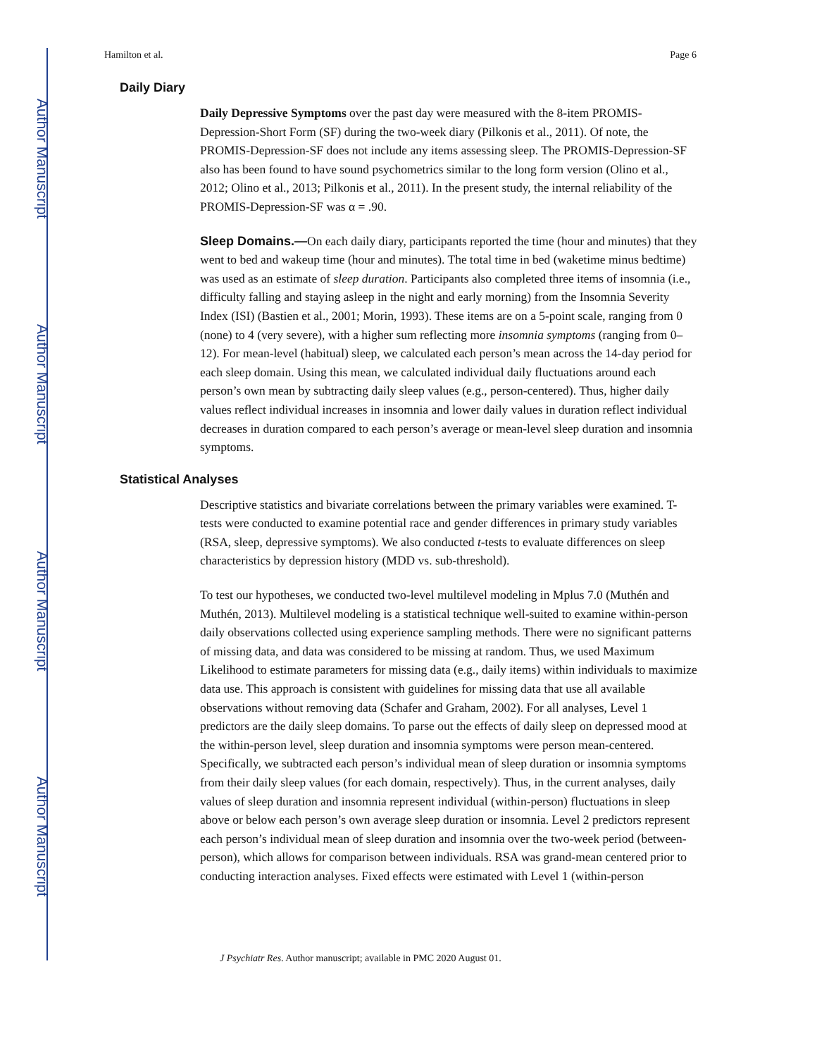Author Manuscript
Author Manuscript
Author Manuscript
Author Manuscript
Hamilton et al. Page 6
Daily Diary
Daily Depressive Symptoms over the past day were measured with the 8-item PROMIS-Depression-Short Form (SF) during the two-week diary (Pilkonis et al., 2011). Of note, the PROMIS-Depression-SF does not include any items assessing sleep. The PROMIS-Depression-SF also has been found to have sound psychometrics similar to the long form version (Olino et al., 2012; Olino et al., 2013; Pilkonis et al., 2011). In the present study, the internal reliability of the PROMIS-Depression-SF was α = .90.
Sleep Domains.—On each daily diary, participants reported the time (hour and minutes) that they went to bed and wakeup time (hour and minutes). The total time in bed (waketime minus bedtime) was used as an estimate of sleep duration. Participants also completed three items of insomnia (i.e., difficulty falling and staying asleep in the night and early morning) from the Insomnia Severity Index (ISI) (Bastien et al., 2001; Morin, 1993). These items are on a 5-point scale, ranging from 0 (none) to 4 (very severe), with a higher sum reflecting more insomnia symptoms (ranging from 0–12). For mean-level (habitual) sleep, we calculated each person’s mean across the 14-day period for each sleep domain. Using this mean, we calculated individual daily fluctuations around each person’s own mean by subtracting daily sleep values (e.g., person-centered). Thus, higher daily values reflect individual increases in insomnia and lower daily values in duration reflect individual decreases in duration compared to each person’s average or mean-level sleep duration and insomnia symptoms.
Statistical Analyses
Descriptive statistics and bivariate correlations between the primary variables were examined. T-tests were conducted to examine potential race and gender differences in primary study variables (RSA, sleep, depressive symptoms). We also conducted t-tests to evaluate differences on sleep characteristics by depression history (MDD vs. sub-threshold).
To test our hypotheses, we conducted two-level multilevel modeling in Mplus 7.0 (Muthén and Muthén, 2013). Multilevel modeling is a statistical technique well-suited to examine within-person daily observations collected using experience sampling methods. There were no significant patterns of missing data, and data was considered to be missing at random. Thus, we used Maximum Likelihood to estimate parameters for missing data (e.g., daily items) within individuals to maximize data use. This approach is consistent with guidelines for missing data that use all available observations without removing data (Schafer and Graham, 2002). For all analyses, Level 1 predictors are the daily sleep domains. To parse out the effects of daily sleep on depressed mood at the within-person level, sleep duration and insomnia symptoms were person mean-centered. Specifically, we subtracted each person’s individual mean of sleep duration or insomnia symptoms from their daily sleep values (for each domain, respectively). Thus, in the current analyses, daily values of sleep duration and insomnia represent individual (within-person) fluctuations in sleep above or below each person’s own average sleep duration or insomnia. Level 2 predictors represent each person’s individual mean of sleep duration and insomnia over the two-week period (between-person), which allows for comparison between individuals. RSA was grand-mean centered prior to conducting interaction analyses. Fixed effects were estimated with Level 1 (within-person
J Psychiatr Res. Author manuscript; available in PMC 2020 August 01.